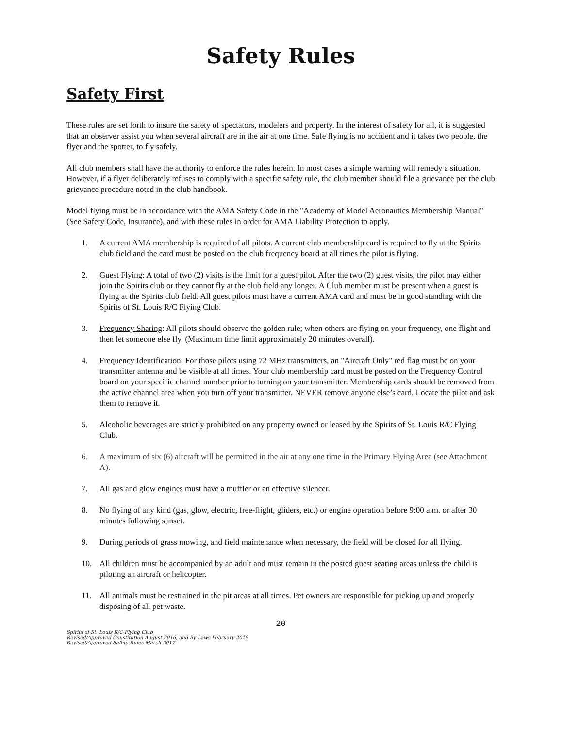Safety Rules
Safety First
These rules are set forth to insure the safety of spectators, modelers and property. In the interest of safety for all, it is suggested that an observer assist you when several aircraft are in the air at one time. Safe flying is no accident and it takes two people, the flyer and the spotter, to fly safely.
All club members shall have the authority to enforce the rules herein. In most cases a simple warning will remedy a situation. However, if a flyer deliberately refuses to comply with a specific safety rule, the club member should file a grievance per the club grievance procedure noted in the club handbook.
Model flying must be in accordance with the AMA Safety Code in the "Academy of Model Aeronautics Membership Manual" (See Safety Code, Insurance), and with these rules in order for AMA Liability Protection to apply.
1. A current AMA membership is required of all pilots. A current club membership card is required to fly at the Spirits club field and the card must be posted on the club frequency board at all times the pilot is flying.
2. Guest Flying: A total of two (2) visits is the limit for a guest pilot. After the two (2) guest visits, the pilot may either join the Spirits club or they cannot fly at the club field any longer. A Club member must be present when a guest is flying at the Spirits club field. All guest pilots must have a current AMA card and must be in good standing with the Spirits of St. Louis R/C Flying Club.
3. Frequency Sharing: All pilots should observe the golden rule; when others are flying on your frequency, one flight and then let someone else fly. (Maximum time limit approximately 20 minutes overall).
4. Frequency Identification: For those pilots using 72 MHz transmitters, an "Aircraft Only" red flag must be on your transmitter antenna and be visible at all times. Your club membership card must be posted on the Frequency Control board on your specific channel number prior to turning on your transmitter. Membership cards should be removed from the active channel area when you turn off your transmitter. NEVER remove anyone else’s card. Locate the pilot and ask them to remove it.
5. Alcoholic beverages are strictly prohibited on any property owned or leased by the Spirits of St. Louis R/C Flying Club.
6. A maximum of six (6) aircraft will be permitted in the air at any one time in the Primary Flying Area (see Attachment A).
7. All gas and glow engines must have a muffler or an effective silencer.
8. No flying of any kind (gas, glow, electric, free-flight, gliders, etc.) or engine operation before 9:00 a.m. or after 30 minutes following sunset.
9. During periods of grass mowing, and field maintenance when necessary, the field will be closed for all flying.
10. All children must be accompanied by an adult and must remain in the posted guest seating areas unless the child is piloting an aircraft or helicopter.
11. All animals must be restrained in the pit areas at all times. Pet owners are responsible for picking up and properly disposing of all pet waste.
20
Spirits of St. Louis R/C Flying Club
Revised/Approved Constitution August 2016, and By-Laws February 2018
Revised/Approved Safety Rules March 2017